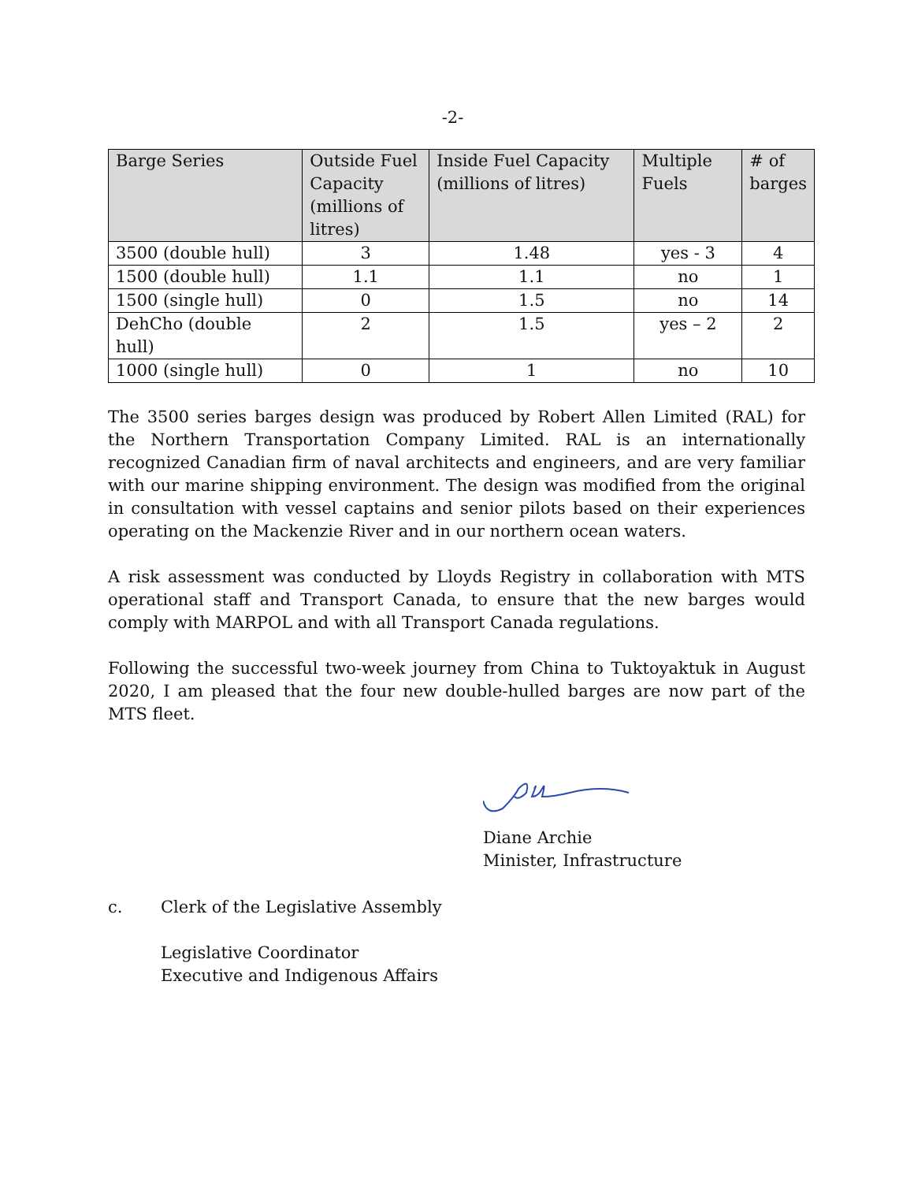-2-
| Barge Series | Outside Fuel Capacity (millions of litres) | Inside Fuel Capacity (millions of litres) | Multiple Fuels | # of barges |
| --- | --- | --- | --- | --- |
| 3500 (double hull) | 3 | 1.48 | yes - 3 | 4 |
| 1500 (double hull) | 1.1 | 1.1 | no | 1 |
| 1500 (single hull) | 0 | 1.5 | no | 14 |
| DehCho (double hull) | 2 | 1.5 | yes – 2 | 2 |
| 1000 (single hull) | 0 | 1 | no | 10 |
The 3500 series barges design was produced by Robert Allen Limited (RAL) for the Northern Transportation Company Limited. RAL is an internationally recognized Canadian firm of naval architects and engineers, and are very familiar with our marine shipping environment. The design was modified from the original in consultation with vessel captains and senior pilots based on their experiences operating on the Mackenzie River and in our northern ocean waters.
A risk assessment was conducted by Lloyds Registry in collaboration with MTS operational staff and Transport Canada, to ensure that the new barges would comply with MARPOL and with all Transport Canada regulations.
Following the successful two-week journey from China to Tuktoyaktuk in August 2020, I am pleased that the four new double-hulled barges are now part of the MTS fleet.
Diane Archie
Minister, Infrastructure
c. Clerk of the Legislative Assembly
Legislative Coordinator
Executive and Indigenous Affairs